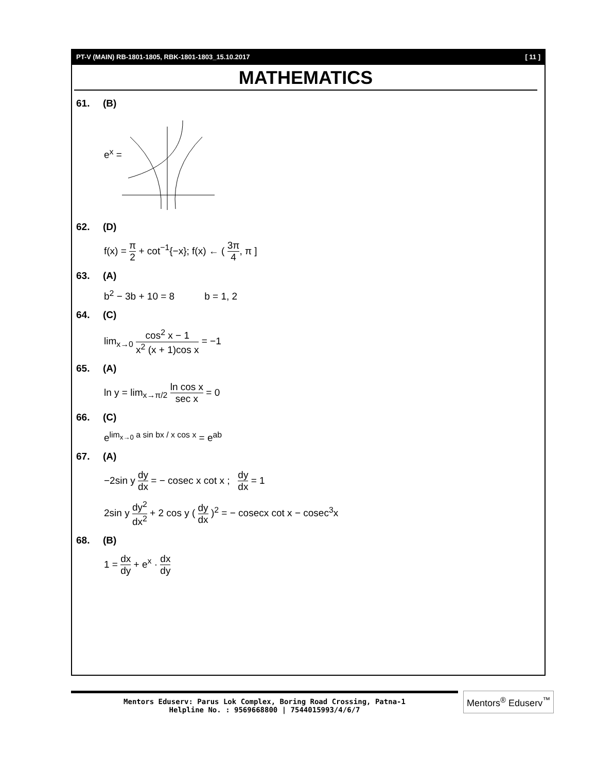PT-V (MAIN) RB-1801-1805, RBK-1801-1803_15.10.2017 [ 11 ]
MATHEMATICS
61. (B)
e<sup>x</sup> =
62. (D)
f(x) = π 2 + cot<sup>−1</sup>{−x}; f(x) ← ( 3π 4, π ]
63. (A)
b<sup>2</sup> − 3b + 10 = 8 b = 1, 2
64. (C)
lim<sub>x→0</sub> cos<sup>2</sup> x − 1 x<sup>2</sup> (x + 1)cos x = −1
65. (A)
ln y = lim<sub>x→π/2</sub> ln cos x sec x = 0
66. (C)
e<sup>lim<sub>x→0</sub> a sin bx / x cos x</sup> = e<sup>ab</sup>
67. (A)
−2sin y dy dx = − cosec x cot x ; dy dx = 1
2sin y dy<sup>2</sup> dx<sup>2</sup> + 2 cos y ( dy dx )<sup>2</sup> = − cosecx cot x − cosec<sup>3</sup>x
68. (B)
1 = dx dy + e<sup>x</sup> · dx dy
Mentors Eduserv: Parus Lok Complex, Boring Road Crossing, Patna-1
Helpline No. : 9569668800 | 7544015993/4/6/7
Mentors<sup>®</sup> Eduserv<sup>™</sup>